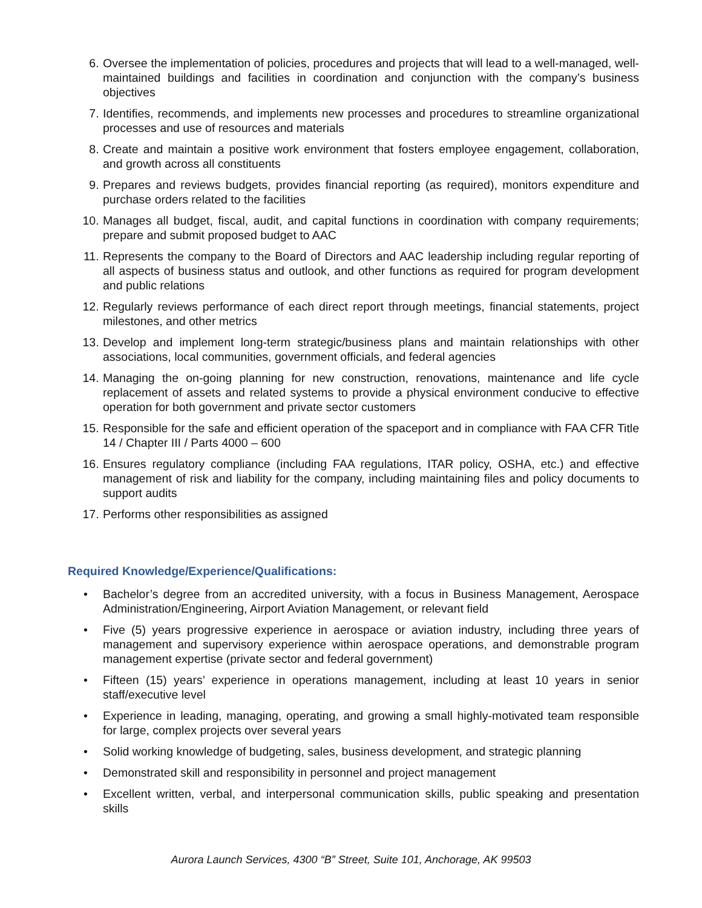6. Oversee the implementation of policies, procedures and projects that will lead to a well-managed, well-maintained buildings and facilities in coordination and conjunction with the company’s business objectives
7. Identifies, recommends, and implements new processes and procedures to streamline organizational processes and use of resources and materials
8. Create and maintain a positive work environment that fosters employee engagement, collaboration, and growth across all constituents
9. Prepares and reviews budgets, provides financial reporting (as required), monitors expenditure and purchase orders related to the facilities
10. Manages all budget, fiscal, audit, and capital functions in coordination with company requirements; prepare and submit proposed budget to AAC
11. Represents the company to the Board of Directors and AAC leadership including regular reporting of all aspects of business status and outlook, and other functions as required for program development and public relations
12. Regularly reviews performance of each direct report through meetings, financial statements, project milestones, and other metrics
13. Develop and implement long-term strategic/business plans and maintain relationships with other associations, local communities, government officials, and federal agencies
14. Managing the on-going planning for new construction, renovations, maintenance and life cycle replacement of assets and related systems to provide a physical environment conducive to effective operation for both government and private sector customers
15. Responsible for the safe and efficient operation of the spaceport and in compliance with FAA CFR Title 14 / Chapter III / Parts 4000 – 600
16. Ensures regulatory compliance (including FAA regulations, ITAR policy, OSHA, etc.) and effective management of risk and liability for the company, including maintaining files and policy documents to support audits
17. Performs other responsibilities as assigned
Required Knowledge/Experience/Qualifications:
• Bachelor’s degree from an accredited university, with a focus in Business Management, Aerospace Administration/Engineering, Airport Aviation Management, or relevant field
• Five (5) years progressive experience in aerospace or aviation industry, including three years of management and supervisory experience within aerospace operations, and demonstrable program management expertise (private sector and federal government)
• Fifteen (15) years’ experience in operations management, including at least 10 years in senior staff/executive level
• Experience in leading, managing, operating, and growing a small highly-motivated team responsible for large, complex projects over several years
• Solid working knowledge of budgeting, sales, business development, and strategic planning
• Demonstrated skill and responsibility in personnel and project management
• Excellent written, verbal, and interpersonal communication skills, public speaking and presentation skills
Aurora Launch Services, 4300 “B” Street, Suite 101, Anchorage, AK 99503